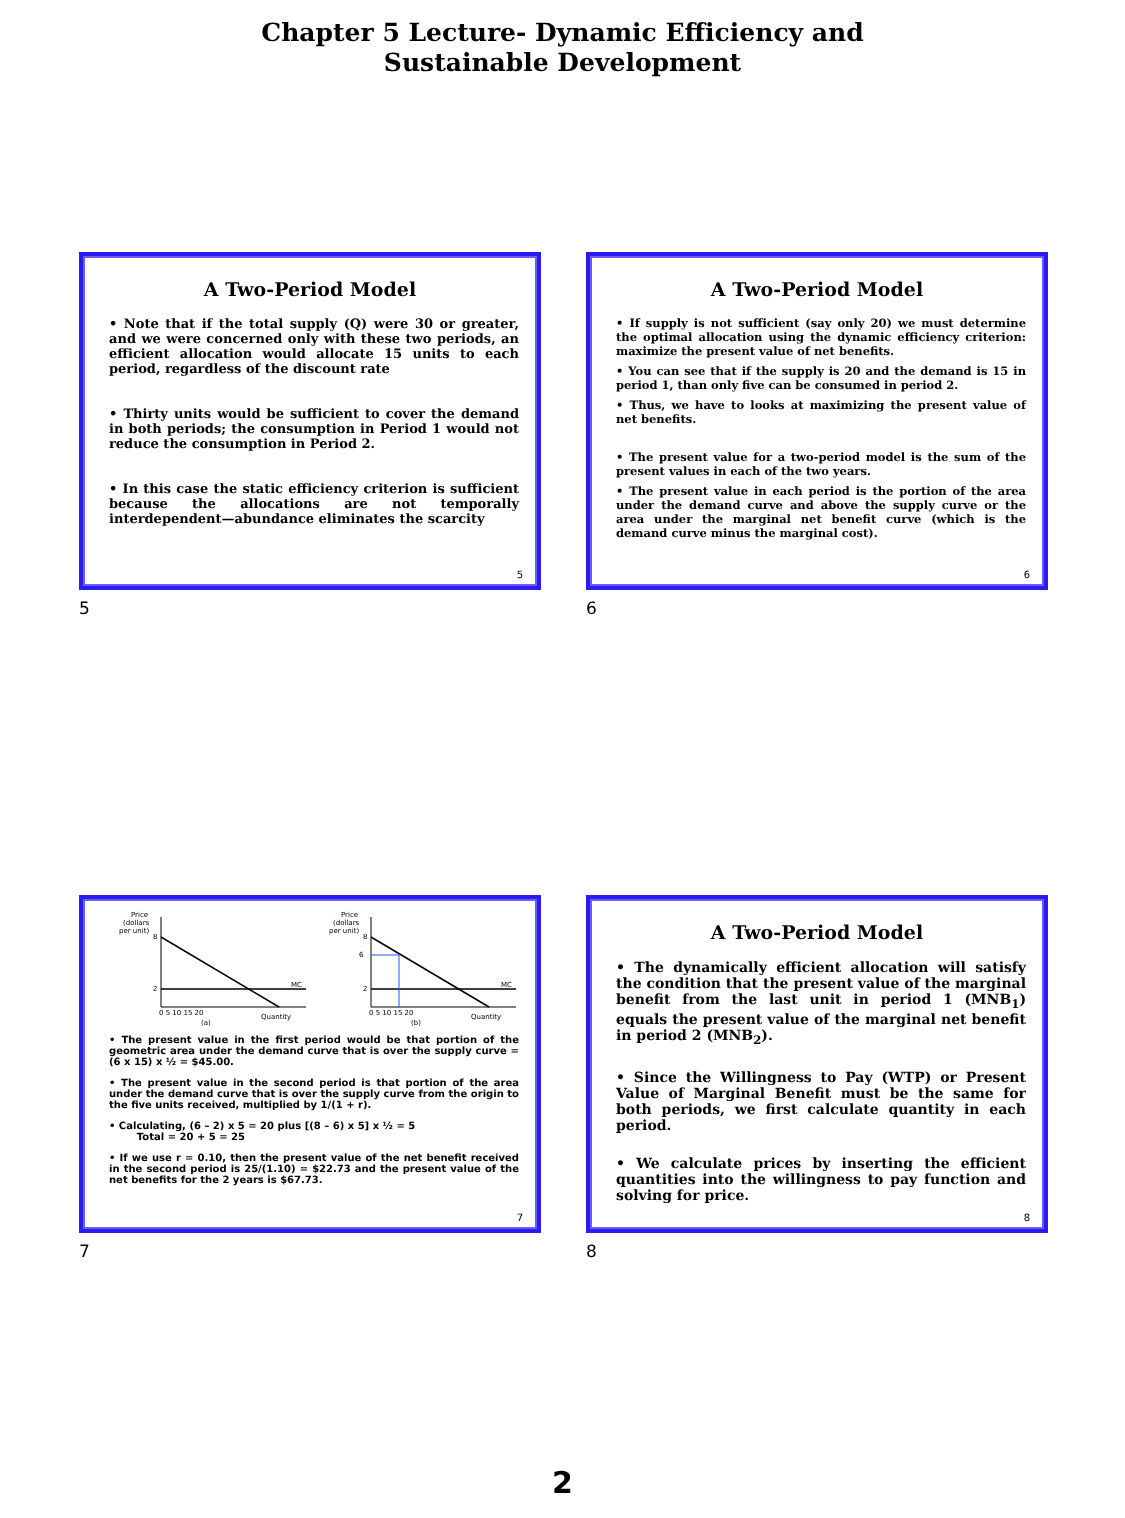Chapter 5 Lecture- Dynamic Efficiency and
Sustainable Development
A Two-Period Model
• Note that if the total supply (Q) were 30 or greater, and we were concerned only with these two periods, an efficient allocation would allocate 15 units to each period, regardless of the discount rate
• Thirty units would be sufficient to cover the demand in both periods; the consumption in Period 1 would not reduce the consumption in Period 2.
• In this case the static efficiency criterion is sufficient because the allocations are not temporally interdependent—abundance eliminates the scarcity
5
5
A Two-Period Model
• If supply is not sufficient (say only 20) we must determine the optimal allocation using the dynamic efficiency criterion: maximize the present value of net benefits.
• You can see that if the supply is 20 and the demand is 15 in period 1, than only five can be consumed in period 2.
• Thus, we have to looks at maximizing the present value of net benefits.
• The present value for a two-period model is the sum of the present values in each of the two years.
• The present value in each period is the portion of the area under the demand curve and above the supply curve or the area under the marginal net benefit curve (which is the demand curve minus the marginal cost).
6
6
Price
(dollars
per unit)
8
2
MC
0 5 10 15 20
(a)
Quantity
Price
(dollars
per unit)
6
8
2
MC
0 5 10 15 20
(b)
Quantity
• The present value in the first period would be that portion of the geometric area under the demand curve that is over the supply curve = (6 x 15) x ½ = $45.00.
• The present value in the second period is that portion of the area under the demand curve that is over the supply curve from the origin to the five units received, multiplied by 1/(1 + r).
• Calculating, (6 – 2) x 5 = 20 plus [(8 – 6) x 5] x ½ = 5
Total = 20 + 5 = 25
• If we use r = 0.10, then the present value of the net benefit received in the second period is 25/(1.10) = $22.73 and the present value of the net benefits for the 2 years is $67.73.
7
7
A Two-Period Model
• The dynamically efficient allocation will satisfy the condition that the present value of the marginal benefit from the last unit in period 1 (MNB<sub>1</sub>) equals the present value of the marginal net benefit in period 2 (MNB<sub>2</sub>).
• Since the Willingness to Pay (WTP) or Present Value of Marginal Benefit must be the same for both periods, we first calculate quantity in each period.
• We calculate prices by inserting the efficient quantities into the willingness to pay function and solving for price.
8
8
2